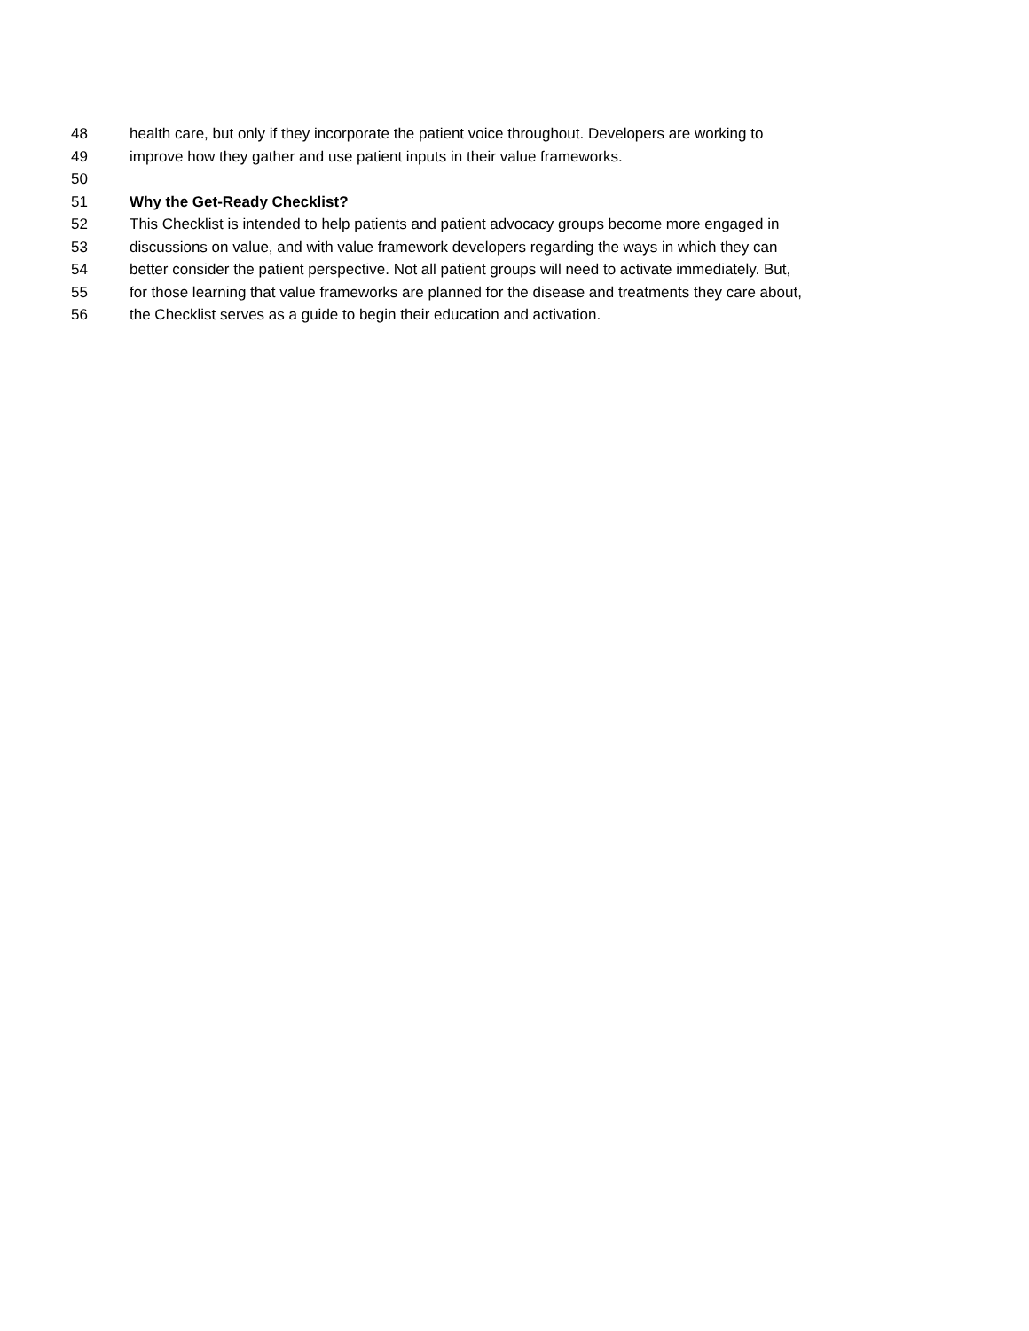48 health care, but only if they incorporate the patient voice throughout. Developers are working to
49 improve how they gather and use patient inputs in their value frameworks.
50
51 Why the Get-Ready Checklist?
52 This Checklist is intended to help patients and patient advocacy groups become more engaged in
53 discussions on value, and with value framework developers regarding the ways in which they can
54 better consider the patient perspective. Not all patient groups will need to activate immediately. But,
55 for those learning that value frameworks are planned for the disease and treatments they care about,
56 the Checklist serves as a guide to begin their education and activation.